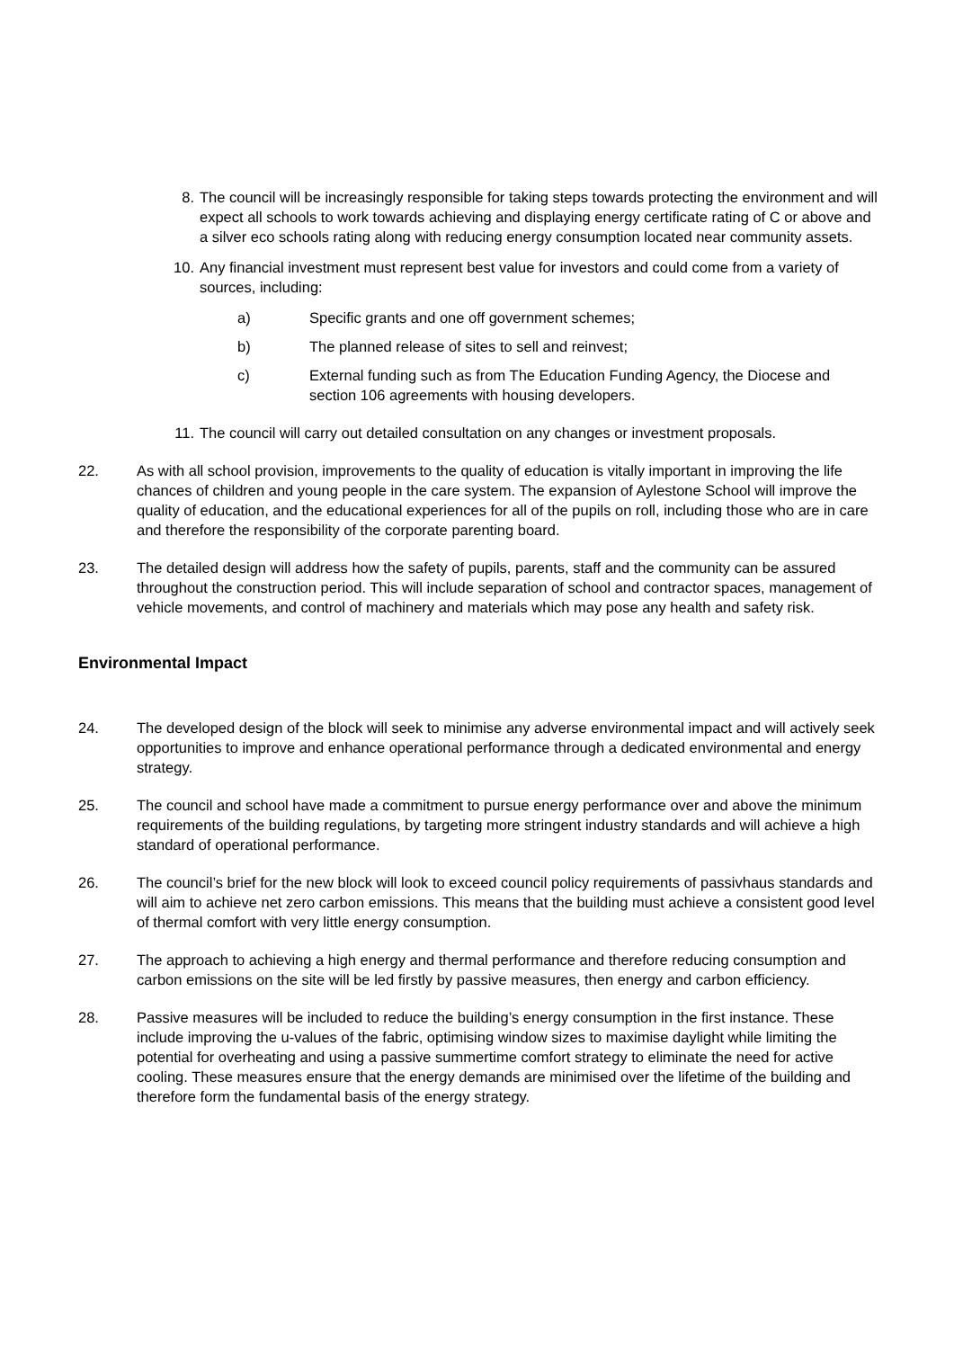8. The council will be increasingly responsible for taking steps towards protecting the environment and will expect all schools to work towards achieving and displaying energy certificate rating of C or above and a silver eco schools rating along with reducing energy consumption located near community assets.
10. Any financial investment must represent best value for investors and could come from a variety of sources, including:
a) Specific grants and one off government schemes;
b) The planned release of sites to sell and reinvest;
c) External funding such as from The Education Funding Agency, the Diocese and section 106 agreements with housing developers.
11. The council will carry out detailed consultation on any changes or investment proposals.
22. As with all school provision, improvements to the quality of education is vitally important in improving the life chances of children and young people in the care system. The expansion of Aylestone School will improve the quality of education, and the educational experiences for all of the pupils on roll, including those who are in care and therefore the responsibility of the corporate parenting board.
23. The detailed design will address how the safety of pupils, parents, staff and the community can be assured throughout the construction period. This will include separation of school and contractor spaces, management of vehicle movements, and control of machinery and materials which may pose any health and safety risk.
Environmental Impact
24. The developed design of the block will seek to minimise any adverse environmental impact and will actively seek opportunities to improve and enhance operational performance through a dedicated environmental and energy strategy.
25. The council and school have made a commitment to pursue energy performance over and above the minimum requirements of the building regulations, by targeting more stringent industry standards and will achieve a high standard of operational performance.
26. The council’s brief for the new block will look to exceed council policy requirements of passivhaus standards and will aim to achieve net zero carbon emissions. This means that the building must achieve a consistent good level of thermal comfort with very little energy consumption.
27. The approach to achieving a high energy and thermal performance and therefore reducing consumption and carbon emissions on the site will be led firstly by passive measures, then energy and carbon efficiency.
28. Passive measures will be included to reduce the building’s energy consumption in the first instance. These include improving the u-values of the fabric, optimising window sizes to maximise daylight while limiting the potential for overheating and using a passive summertime comfort strategy to eliminate the need for active cooling. These measures ensure that the energy demands are minimised over the lifetime of the building and therefore form the fundamental basis of the energy strategy.